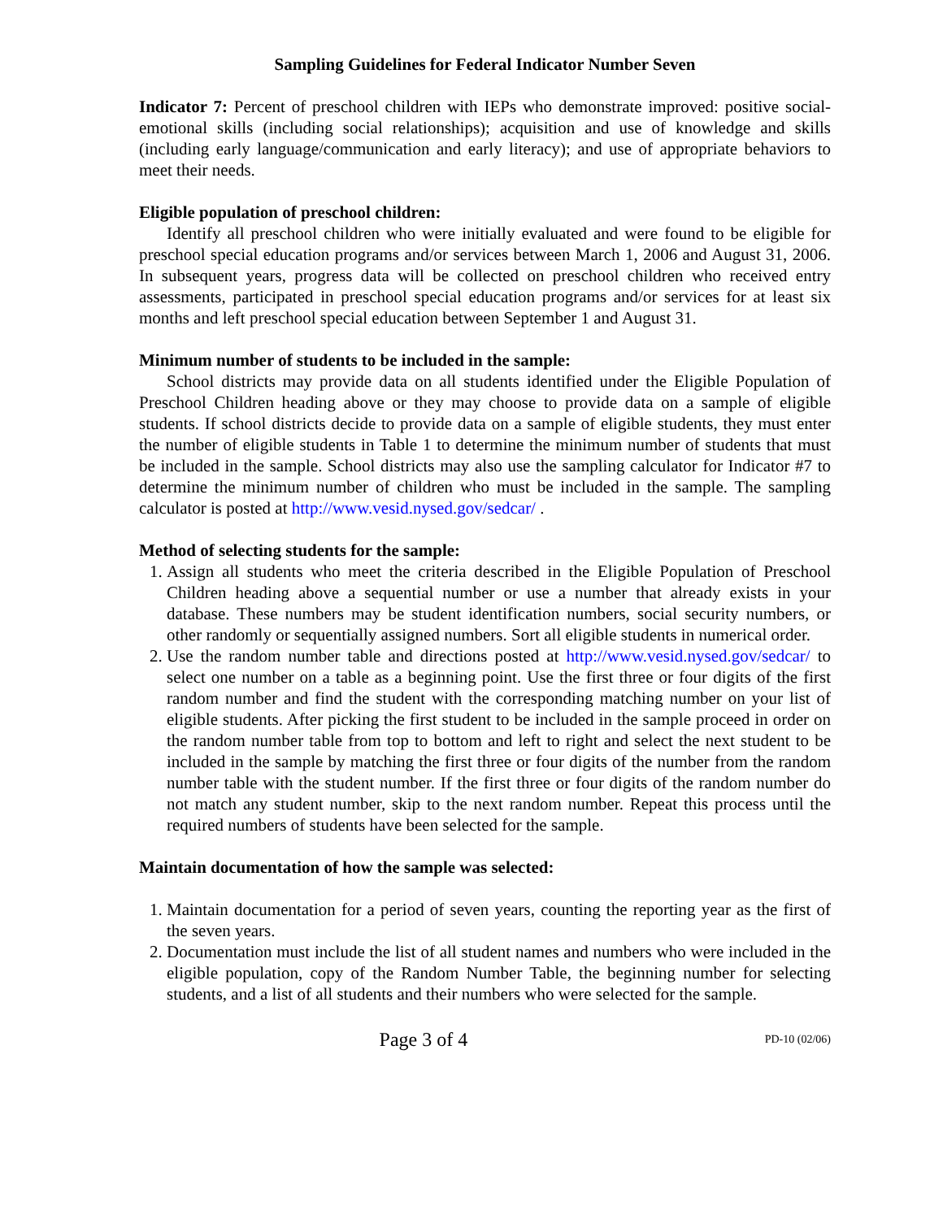Sampling Guidelines for Federal Indicator Number Seven
Indicator 7: Percent of preschool children with IEPs who demonstrate improved: positive social-emotional skills (including social relationships); acquisition and use of knowledge and skills (including early language/communication and early literacy); and use of appropriate behaviors to meet their needs.
Eligible population of preschool children:
Identify all preschool children who were initially evaluated and were found to be eligible for preschool special education programs and/or services between March 1, 2006 and August 31, 2006. In subsequent years, progress data will be collected on preschool children who received entry assessments, participated in preschool special education programs and/or services for at least six months and left preschool special education between September 1 and August 31.
Minimum number of students to be included in the sample:
School districts may provide data on all students identified under the Eligible Population of Preschool Children heading above or they may choose to provide data on a sample of eligible students. If school districts decide to provide data on a sample of eligible students, they must enter the number of eligible students in Table 1 to determine the minimum number of students that must be included in the sample. School districts may also use the sampling calculator for Indicator #7 to determine the minimum number of children who must be included in the sample. The sampling calculator is posted at http://www.vesid.nysed.gov/sedcar/ .
Method of selecting students for the sample:
1. Assign all students who meet the criteria described in the Eligible Population of Preschool Children heading above a sequential number or use a number that already exists in your database. These numbers may be student identification numbers, social security numbers, or other randomly or sequentially assigned numbers. Sort all eligible students in numerical order.
2. Use the random number table and directions posted at http://www.vesid.nysed.gov/sedcar/ to select one number on a table as a beginning point. Use the first three or four digits of the first random number and find the student with the corresponding matching number on your list of eligible students. After picking the first student to be included in the sample proceed in order on the random number table from top to bottom and left to right and select the next student to be included in the sample by matching the first three or four digits of the number from the random number table with the student number. If the first three or four digits of the random number do not match any student number, skip to the next random number. Repeat this process until the required numbers of students have been selected for the sample.
Maintain documentation of how the sample was selected:
1. Maintain documentation for a period of seven years, counting the reporting year as the first of the seven years.
2. Documentation must include the list of all student names and numbers who were included in the eligible population, copy of the Random Number Table, the beginning number for selecting students, and a list of all students and their numbers who were selected for the sample.
Page 3 of 4 PD-10 (02/06)